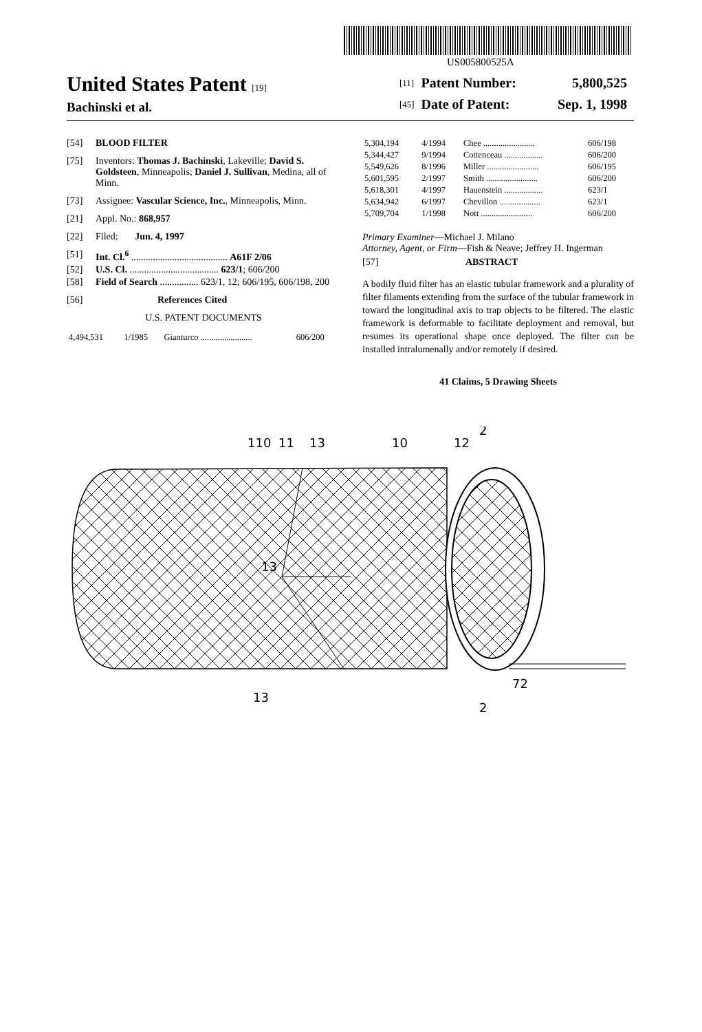US005800525A
United States Patent [19]
Bachinski et al.
| [11] | Patent Number: | 5,800,525 |
| [45] | Date of Patent: | Sep. 1, 1998 |
[54] BLOOD FILTER
[75] Inventors: Thomas J. Bachinski, Lakeville; David S. Goldsteen, Minneapolis; Daniel J. Sullivan, Medina, all of Minn.
[73] Assignee: Vascular Science, Inc., Minneapolis, Minn.
[21] Appl. No.: 868,957
[22] Filed: Jun. 4, 1997
[51] Int. Cl.<sup>6</sup> ........................................ A61F 2/06
[52] U.S. Cl. ..................................... 623/1; 606/200
[58] Field of Search ................ 623/1, 12; 606/195, 606/198, 200
[56] References Cited
U.S. PATENT DOCUMENTS
| 4,494,531 | 1/1985 | Gianturco ........................ | 606/200 |
| 5,304,194 | 4/1994 | Chee ........................ | 606/198 |
| 5,344,427 | 9/1994 | Cottenceau .................. | 606/200 |
| 5,549,626 | 8/1996 | Miller ........................ | 606/195 |
| 5,601,595 | 2/1997 | Smith ........................ | 606/200 |
| 5,618,301 | 4/1997 | Hauenstein .................. | 623/1 |
| 5,634,942 | 6/1997 | Chevillon ................... | 623/1 |
| 5,709,704 | 1/1998 | Nott ........................ | 606/200 |
Primary Examiner—Michael J. Milano
Attorney, Agent, or Firm—Fish & Neave; Jeffrey H. Ingerman
[57] ABSTRACT
A bodily fluid filter has an elastic tubular framework and a plurality of filter filaments extending from the surface of the tubular framework in toward the longitudinal axis to trap objects to be filtered. The elastic framework is deformable to facilitate deployment and removal, but resumes its operational shape once deployed. The filter can be installed intralumenally and/or remotely if desired.
41 Claims, 5 Drawing Sheets
110
11
13
10
12
2
13
13
72
2